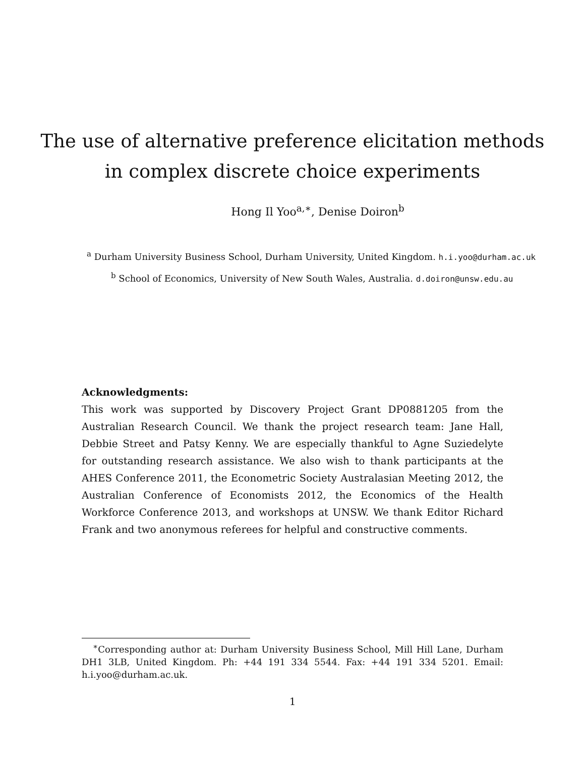The use of alternative preference elicitation methods
in complex discrete choice experiments
Hong Il Yoo<sup>a,∗</sup>, Denise Doiron<sup>b</sup>
<sup>a</sup> Durham University Business School, Durham University, United Kingdom. h.i.yoo@durham.ac.uk
<sup>b</sup> School of Economics, University of New South Wales, Australia. d.doiron@unsw.edu.au
Acknowledgments:
This work was supported by Discovery Project Grant DP0881205 from the Australian Research Council. We thank the project research team: Jane Hall, Debbie Street and Patsy Kenny. We are especially thankful to Agne Suziedelyte for outstanding research assistance. We also wish to thank participants at the AHES Conference 2011, the Econometric Society Australasian Meeting 2012, the Australian Conference of Economists 2012, the Economics of the Health Workforce Conference 2013, and workshops at UNSW. We thank Editor Richard Frank and two anonymous referees for helpful and constructive comments.
<sup>∗</sup>Corresponding author at: Durham University Business School, Mill Hill Lane, Durham DH1 3LB, United Kingdom. Ph: +44 191 334 5544. Fax: +44 191 334 5201. Email: h.i.yoo@durham.ac.uk.
1